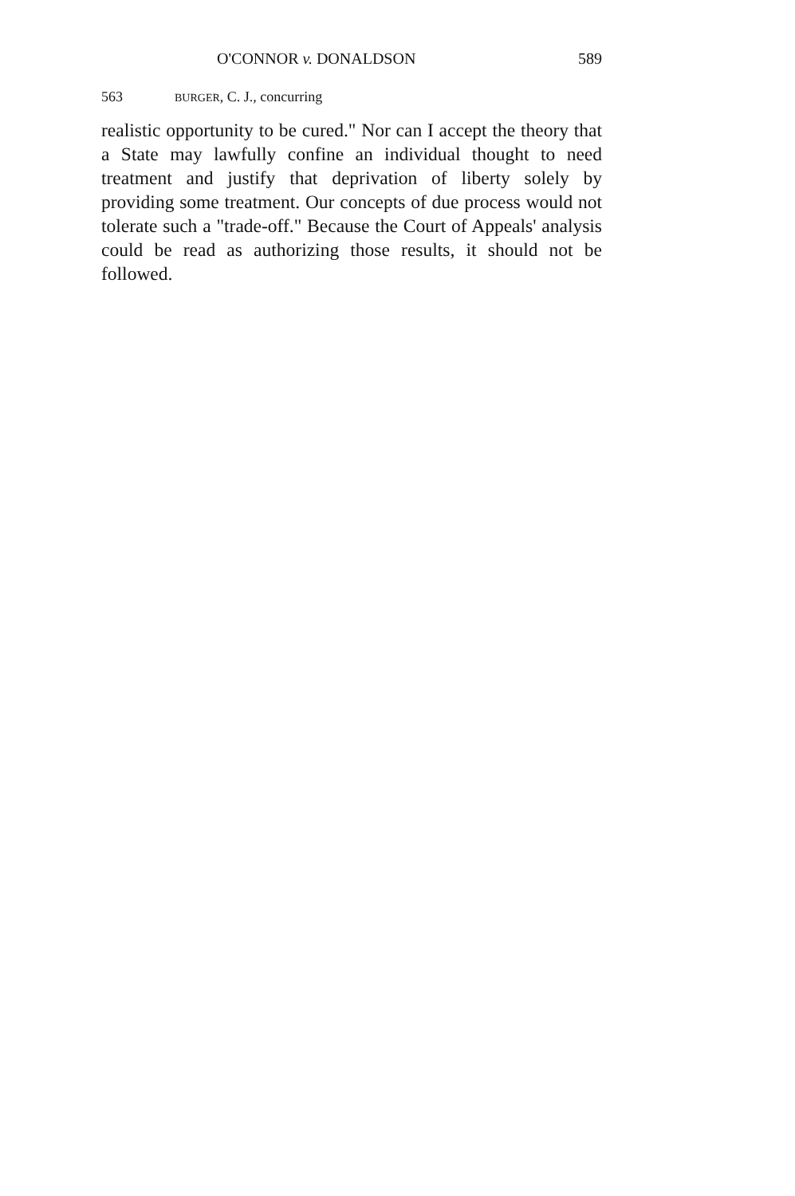O'CONNOR v. DONALDSON 589
563 BURGER, C. J., concurring
realistic opportunity to be cured." Nor can I accept the theory that a State may lawfully confine an individual thought to need treatment and justify that deprivation of liberty solely by providing some treatment. Our concepts of due process would not tolerate such a "trade-off." Because the Court of Appeals' analysis could be read as authorizing those results, it should not be followed.